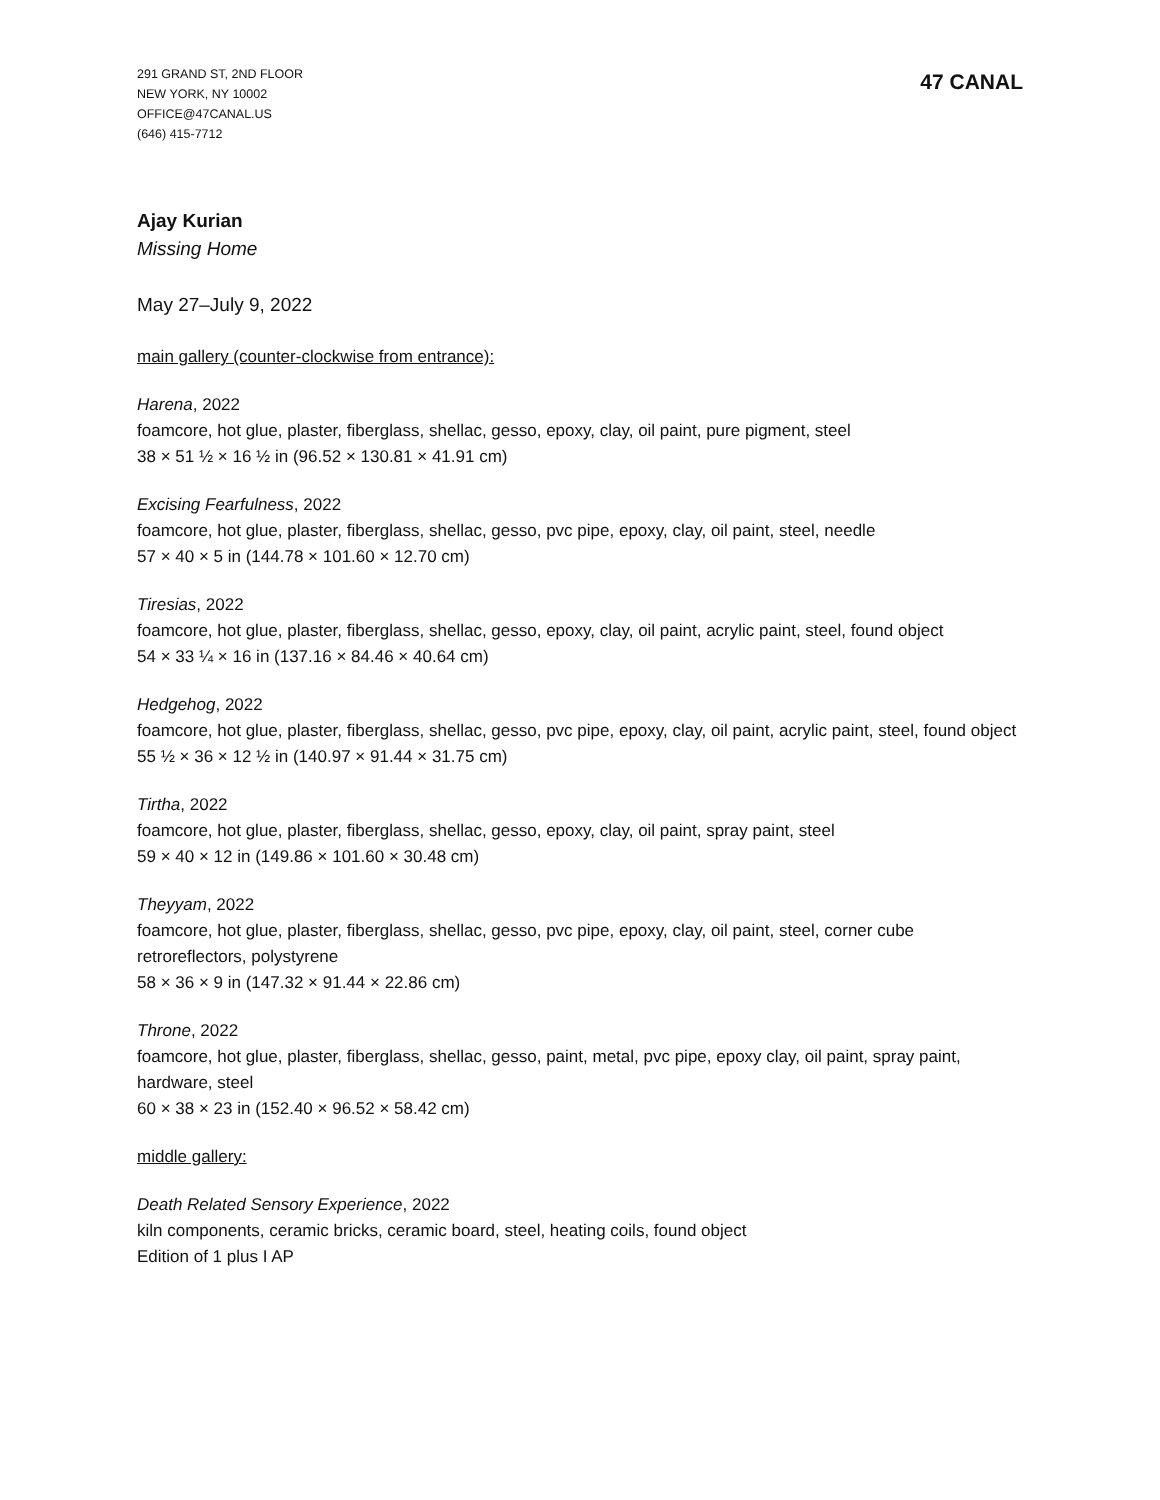291 GRAND ST, 2ND FLOOR
NEW YORK, NY 10002
OFFICE@47CANAL.US
(646) 415-7712
47 CANAL
Ajay Kurian
Missing Home
May 27–July 9, 2022
main gallery (counter-clockwise from entrance):
Harena, 2022
foamcore, hot glue, plaster, fiberglass, shellac, gesso, epoxy, clay, oil paint, pure pigment, steel
38 × 51 ½ × 16 ½ in (96.52 × 130.81 × 41.91 cm)
Excising Fearfulness, 2022
foamcore, hot glue, plaster, fiberglass, shellac, gesso, pvc pipe, epoxy, clay, oil paint, steel, needle
57 × 40 × 5 in (144.78 × 101.60 × 12.70 cm)
Tiresias, 2022
foamcore, hot glue, plaster, fiberglass, shellac, gesso, epoxy, clay, oil paint, acrylic paint, steel, found object
54 × 33 ¼ × 16 in (137.16 × 84.46 × 40.64 cm)
Hedgehog, 2022
foamcore, hot glue, plaster, fiberglass, shellac, gesso, pvc pipe, epoxy, clay, oil paint, acrylic paint, steel, found object
55 ½ × 36 × 12 ½ in (140.97 × 91.44 × 31.75 cm)
Tirtha, 2022
foamcore, hot glue, plaster, fiberglass, shellac, gesso, epoxy, clay, oil paint, spray paint, steel
59 × 40 × 12 in (149.86 × 101.60 × 30.48 cm)
Theyyam, 2022
foamcore, hot glue, plaster, fiberglass, shellac, gesso, pvc pipe, epoxy, clay, oil paint, steel, corner cube retroreflectors, polystyrene
58 × 36 × 9 in (147.32 × 91.44 × 22.86 cm)
Throne, 2022
foamcore, hot glue, plaster, fiberglass, shellac, gesso, paint, metal, pvc pipe, epoxy clay, oil paint, spray paint, hardware, steel
60 × 38 × 23 in (152.40 × 96.52 × 58.42 cm)
middle gallery:
Death Related Sensory Experience, 2022
kiln components, ceramic bricks, ceramic board, steel, heating coils, found object
Edition of 1 plus I AP